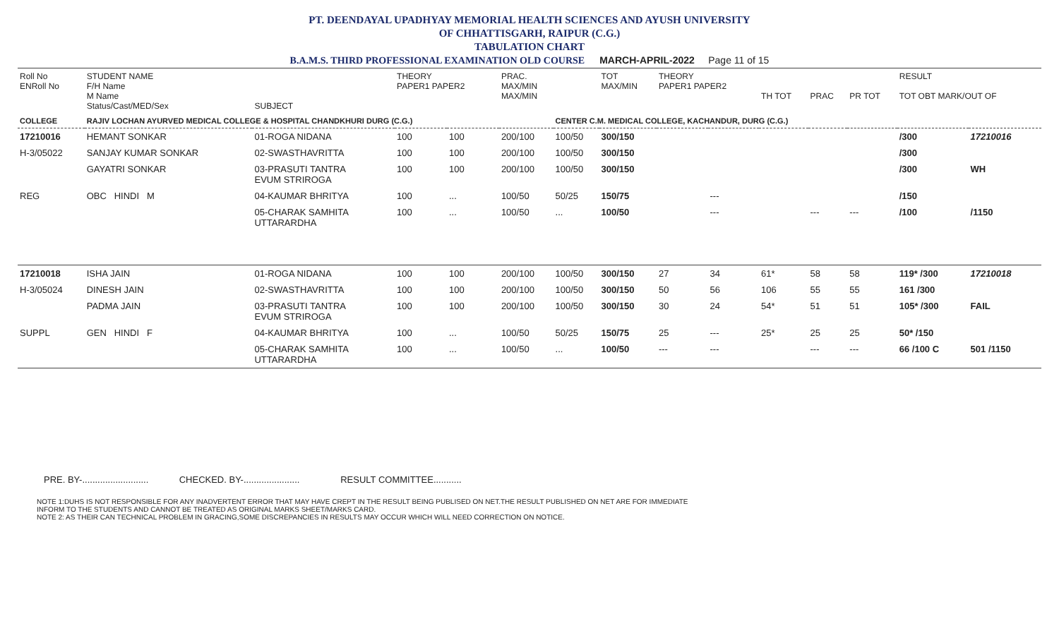PT. DEENDAYAL UPADHYAY MEMORIAL HEALTH SCIENCES AND AYUSH UNIVERSITY
OF CHHATTISGARH, RAIPUR (C.G.)
TABULATION CHART
B.A.M.S. THIRD PROFESSIONAL EXAMINATION OLD COURSE MARCH-APRIL-2022 Page 11 of 15
| Roll No ENRoll No | STUDENT NAME F/H Name M Name Status/Cast/MED/Sex | SUBJECT | THEORY PAPER1 PAPER2 | | PRAC. MAX/MIN MAX/MIN | | TOT MAX/MIN | THEORY PAPER1 PAPER2 | | TH TOT | PRAC | PR TOT | RESULT TOT OBT MARK/OUT OF | |
| --- | --- | --- | --- | --- | --- | --- | --- | --- | --- | --- | --- | --- | --- | --- |
| COLLEGE | RAJIV LOCHAN AYURVED MEDICAL COLLEGE & HOSPITAL CHANDKHURI DURG (C.G.) | | | | | CENTER C.M. MEDICAL COLLEGE, KACHANDUR, DURG (C.G.) | | | | | | | | |
| 17210016 | HEMANT SONKAR | 01-ROGA NIDANA | 100 | 100 | 200/100 | 100/50 | 300/150 | | | | | | /300 | 17210016 |
| H-3/05022 | SANJAY KUMAR SONKAR | 02-SWASTHAVRITTA | 100 | 100 | 200/100 | 100/50 | 300/150 | | | | | | /300 | |
| | GAYATRI SONKAR | 03-PRASUTI TANTRA EVUM STRIROGA | 100 | 100 | 200/100 | 100/50 | 300/150 | | | | | | /300 | WH |
| REG | OBC HINDI M | 04-KAUMAR BHRITYA | 100 | ... | 100/50 | 50/25 | 150/75 | | --- | | | | /150 | |
| | | 05-CHARAK SAMHITA UTTARARDHA | 100 | ... | 100/50 | ... | 100/50 | | --- | | --- | --- | /100 | /1150 |
| 17210018 | ISHA JAIN | 01-ROGA NIDANA | 100 | 100 | 200/100 | 100/50 | 300/150 | 27 | 34 | 61* | 58 | 58 | 119* /300 | 17210018 |
| H-3/05024 | DINESH JAIN | 02-SWASTHAVRITTA | 100 | 100 | 200/100 | 100/50 | 300/150 | 50 | 56 | 106 | 55 | 55 | 161 /300 | |
| | PADMA JAIN | 03-PRASUTI TANTRA EVUM STRIROGA | 100 | 100 | 200/100 | 100/50 | 300/150 | 30 | 24 | 54* | 51 | 51 | 105* /300 | FAIL |
| SUPPL | GEN HINDI F | 04-KAUMAR BHRITYA | 100 | ... | 100/50 | 50/25 | 150/75 | 25 | --- | 25* | 25 | 25 | 50* /150 | |
| | | 05-CHARAK SAMHITA UTTARARDHA | 100 | ... | 100/50 | ... | 100/50 | --- | --- | | --- | --- | 66 /100 C | 501 /1150 |
PRE. BY-.......................... CHECKED. BY-...................... RESULT COMMITTEE...........
NOTE 1:DUHS IS NOT RESPONSIBLE FOR ANY INADVERTENT ERROR THAT MAY HAVE CREPT IN THE RESULT BEING PUBLISED ON NET.THE RESULT PUBLISHED ON NET ARE FOR IMMEDIATE
INFORM TO THE STUDENTS AND CANNOT BE TREATED AS ORIGINAL MARKS SHEET/MARKS CARD.
NOTE 2: AS THEIR CAN TECHNICAL PROBLEM IN GRACING,SOME DISCREPANCIES IN RESULTS MAY OCCUR WHICH WILL NEED CORRECTION ON NOTICE.